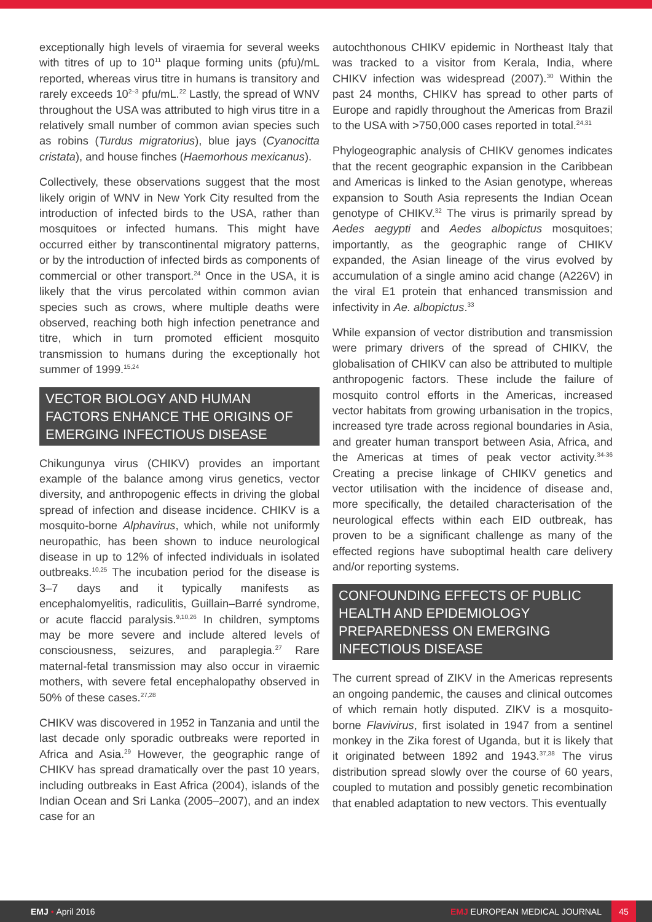exceptionally high levels of viraemia for several weeks with titres of up to 10<sup>11</sup> plaque forming units (pfu)/mL reported, whereas virus titre in humans is transitory and rarely exceeds 10<sup>2–3</sup> pfu/mL.<sup>22</sup> Lastly, the spread of WNV throughout the USA was attributed to high virus titre in a relatively small number of common avian species such as robins (Turdus migratorius), blue jays (Cyanocitta cristata), and house finches (Haemorhous mexicanus).
Collectively, these observations suggest that the most likely origin of WNV in New York City resulted from the introduction of infected birds to the USA, rather than mosquitoes or infected humans. This might have occurred either by transcontinental migratory patterns, or by the introduction of infected birds as components of commercial or other transport.<sup>24</sup> Once in the USA, it is likely that the virus percolated within common avian species such as crows, where multiple deaths were observed, reaching both high infection penetrance and titre, which in turn promoted efficient mosquito transmission to humans during the exceptionally hot summer of 1999.<sup>15,24</sup>
VECTOR BIOLOGY AND HUMAN FACTORS ENHANCE THE ORIGINS OF EMERGING INFECTIOUS DISEASE
Chikungunya virus (CHIKV) provides an important example of the balance among virus genetics, vector diversity, and anthropogenic effects in driving the global spread of infection and disease incidence. CHIKV is a mosquito-borne Alphavirus, which, while not uniformly neuropathic, has been shown to induce neurological disease in up to 12% of infected individuals in isolated outbreaks.<sup>10,25</sup> The incubation period for the disease is 3–7 days and it typically manifests as encephalomyelitis, radiculitis, Guillain–Barré syndrome, or acute flaccid paralysis.<sup>9,10,26</sup> In children, symptoms may be more severe and include altered levels of consciousness, seizures, and paraplegia.<sup>27</sup> Rare maternal-fetal transmission may also occur in viraemic mothers, with severe fetal encephalopathy observed in 50% of these cases.<sup>27,28</sup>
CHIKV was discovered in 1952 in Tanzania and until the last decade only sporadic outbreaks were reported in Africa and Asia.<sup>29</sup> However, the geographic range of CHIKV has spread dramatically over the past 10 years, including outbreaks in East Africa (2004), islands of the Indian Ocean and Sri Lanka (2005–2007), and an index case for an
autochthonous CHIKV epidemic in Northeast Italy that was tracked to a visitor from Kerala, India, where CHIKV infection was widespread (2007).<sup>30</sup> Within the past 24 months, CHIKV has spread to other parts of Europe and rapidly throughout the Americas from Brazil to the USA with >750,000 cases reported in total.<sup>24,31</sup>
Phylogeographic analysis of CHIKV genomes indicates that the recent geographic expansion in the Caribbean and Americas is linked to the Asian genotype, whereas expansion to South Asia represents the Indian Ocean genotype of CHIKV.<sup>32</sup> The virus is primarily spread by Aedes aegypti and Aedes albopictus mosquitoes; importantly, as the geographic range of CHIKV expanded, the Asian lineage of the virus evolved by accumulation of a single amino acid change (A226V) in the viral E1 protein that enhanced transmission and infectivity in Ae. albopictus.<sup>33</sup>
While expansion of vector distribution and transmission were primary drivers of the spread of CHIKV, the globalisation of CHIKV can also be attributed to multiple anthropogenic factors. These include the failure of mosquito control efforts in the Americas, increased vector habitats from growing urbanisation in the tropics, increased tyre trade across regional boundaries in Asia, and greater human transport between Asia, Africa, and the Americas at times of peak vector activity.<sup>34-36</sup> Creating a precise linkage of CHIKV genetics and vector utilisation with the incidence of disease and, more specifically, the detailed characterisation of the neurological effects within each EID outbreak, has proven to be a significant challenge as many of the effected regions have suboptimal health care delivery and/or reporting systems.
CONFOUNDING EFFECTS OF PUBLIC HEALTH AND EPIDEMIOLOGY PREPAREDNESS ON EMERGING INFECTIOUS DISEASE
The current spread of ZIKV in the Americas represents an ongoing pandemic, the causes and clinical outcomes of which remain hotly disputed. ZIKV is a mosquito-borne Flavivirus, first isolated in 1947 from a sentinel monkey in the Zika forest of Uganda, but it is likely that it originated between 1892 and 1943.<sup>37,38</sup> The virus distribution spread slowly over the course of 60 years, coupled to mutation and possibly genetic recombination that enabled adaptation to new vectors. This eventually
EMJ • April 2016
EMJ EUROPEAN MEDICAL JOURNAL
45